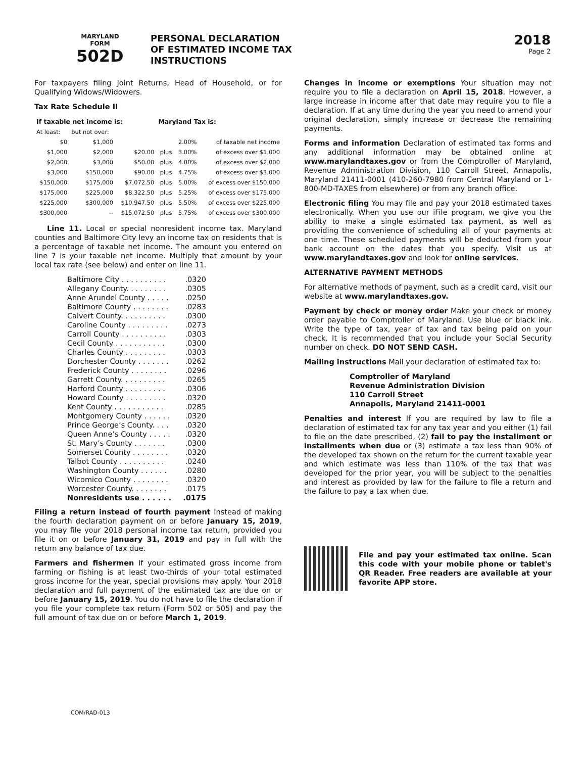MARYLAND
FORM
502D
PERSONAL DECLARATION
OF ESTIMATED INCOME TAX
INSTRUCTIONS
2018
Page 2
For taxpayers filing Joint Returns, Head of Household, or for Qualifying Widows/Widowers.
Tax Rate Schedule II
| If taxable net income is: | | | Maryland Tax is: | | |
| --- | --- | --- | --- | --- | --- |
| At least: | but not over: | | | | |
| $0 | $1,000 | | | 2.00% | of taxable net income |
| $1,000 | $2,000 | $20.00 | plus | 3.00% | of excess over $1,000 |
| $2,000 | $3,000 | $50.00 | plus | 4.00% | of excess over $2,000 |
| $3,000 | $150,000 | $90.00 | plus | 4.75% | of excess over $3,000 |
| $150,000 | $175,000 | $7,072.50 | plus | 5.00% | of excess over $150,000 |
| $175,000 | $225,000 | $8,322.50 | plus | 5.25% | of excess over $175,000 |
| $225,000 | $300,000 | $10,947.50 | plus | 5.50% | of excess over $225,000 |
| $300,000 | -- | $15,072.50 | plus | 5.75% | of excess over $300,000 |
Line 11. Local or special nonresident income tax. Maryland counties and Baltimore City levy an income tax on residents that is a percentage of taxable net income. The amount you entered on line 7 is your taxable net income. Multiply that amount by your local tax rate (see below) and enter on line 11.
Baltimore City . . . . . . . . . ..0320
Allegany County. . . . . . . . ..0305
Anne Arundel County . . . . ..0250
Baltimore County . . . . . . . ..0283
Calvert County. . . . . . . . . ..0300
Caroline County . . . . . . . . ..0273
Carroll County . . . . . . . . . ..0303
Cecil County . . . . . . . . . . ..0300
Charles County . . . . . . . . ..0303
Dorchester County . . . . . . ..0262
Frederick County . . . . . . . ..0296
Garrett County. . . . . . . . . ..0265
Harford County . . . . . . . . ..0306
Howard County . . . . . . . . ..0320
Kent County . . . . . . . . . . ..0285
Montgomery County . . . . . ..0320
Prince George’s County. . . ..0320
Queen Anne’s County . . . . ..0320
St. Mary’s County . . . . . . ..0300
Somerset County . . . . . . . ..0320
Talbot County . . . . . . . . . ..0240
Washington County . . . . . ..0280
Wicomico County . . . . . . . ..0320
Worcester County. . . . . . . ..0175
Nonresidents use . . . . . ..0175
Filing a return instead of fourth payment Instead of making the fourth declaration payment on or before January 15, 2019, you may file your 2018 personal income tax return, provided you file it on or before January 31, 2019 and pay in full with the return any balance of tax due.
Farmers and fishermen If your estimated gross income from farming or fishing is at least two-thirds of your total estimated gross income for the year, special provisions may apply. Your 2018 declaration and full payment of the estimated tax are due on or before January 15, 2019. You do not have to file the declaration if you file your complete tax return (Form 502 or 505) and pay the full amount of tax due on or before March 1, 2019.
Changes in income or exemptions Your situation may not require you to file a declaration on April 15, 2018. However, a large increase in income after that date may require you to file a declaration. If at any time during the year you need to amend your original declaration, simply increase or decrease the remaining payments.
Forms and information Declaration of estimated tax forms and any additional information may be obtained online at www.marylandtaxes.gov or from the Comptroller of Maryland, Revenue Administration Division, 110 Carroll Street, Annapolis, Maryland 21411-0001 (410-260-7980 from Central Maryland or 1-800-MD-TAXES from elsewhere) or from any branch office.
Electronic filing You may file and pay your 2018 estimated taxes electronically. When you use our iFile program, we give you the ability to make a single estimated tax payment, as well as providing the convenience of scheduling all of your payments at one time. These scheduled payments will be deducted from your bank account on the dates that you specify. Visit us at www.marylandtaxes.gov and look for online services.
ALTERNATIVE PAYMENT METHODS
For alternative methods of payment, such as a credit card, visit our website at www.marylandtaxes.gov.
Payment by check or money order Make your check or money order payable to Comptroller of Maryland. Use blue or black ink. Write the type of tax, year of tax and tax being paid on your check. It is recommended that you include your Social Security number on check. DO NOT SEND CASH.
Mailing instructions Mail your declaration of estimated tax to:
Comptroller of Maryland
Revenue Administration Division
110 Carroll Street
Annapolis, Maryland 21411-0001
Penalties and interest If you are required by law to file a declaration of estimated tax for any tax year and you either (1) fail to file on the date prescribed, (2) fail to pay the installment or installments when due or (3) estimate a tax less than 90% of the developed tax shown on the return for the current taxable year and which estimate was less than 110% of the tax that was developed for the prior year, you will be subject to the penalties and interest as provided by law for the failure to file a return and the failure to pay a tax when due.
File and pay your estimated tax online. Scan this code with your mobile phone or tablet's QR Reader. Free readers are available at your favorite APP store.
COM/RAD-013